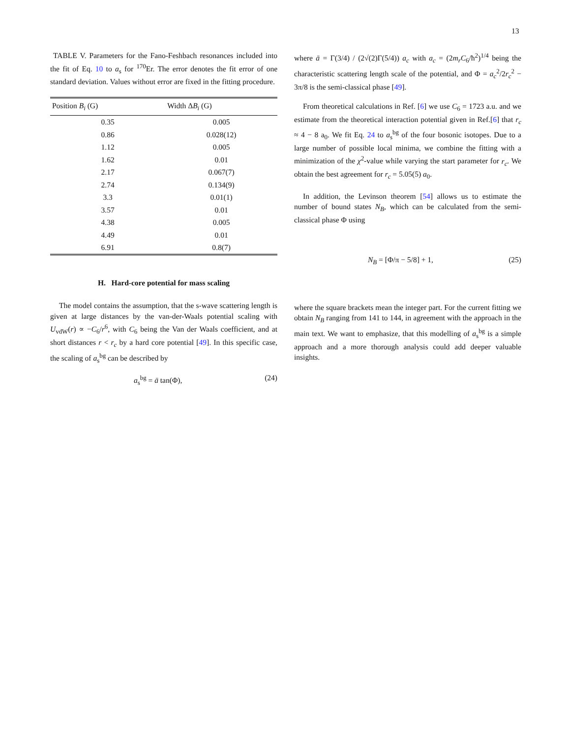13
TABLE V. Parameters for the Fano-Feshbach resonances included into the fit of Eq. 10 to a<sub>s</sub> for <sup>170</sup>Er. The error denotes the fit error of one standard deviation. Values without error are fixed in the fitting procedure.
| Position B<sub>i</sub> (G) | Width Δ B<sub>i</sub> (G) |
| --- | --- |
| 0.35 | 0.005 |
| 0.86 | 0.028(12) |
| 1.12 | 0.005 |
| 1.62 | 0.01 |
| 2.17 | 0.067(7) |
| 2.74 | 0.134(9) |
| 3.3 | 0.01(1) |
| 3.57 | 0.01 |
| 4.38 | 0.005 |
| 4.49 | 0.01 |
| 6.91 | 0.8(7) |
H. Hard-core potential for mass scaling
The model contains the assumption, that the s-wave scattering length is given at large distances by the van-der-Waals potential scaling with U<sub>vdW</sub>(r) ∝ −C<sub>6</sub>/r<sup>6</sup>, with C<sub>6</sub> being the Van der Waals coefficient, and at short distances r < r<sub>c</sub> by a hard core potential [49]. In this specific case, the scaling of a<sub>s</sub><sup>bg</sup> can be described by
a<sub>s</sub><sup>bg</sup> = ā tan(Φ), (24)
where ā = Γ(3/4) / (2√(2)Γ(5/4)) a<sub>c</sub> with a<sub>c</sub> = (2m<sub>r</sub>C<sub>6</sub>/ħ<sup>2</sup>)<sup>1/4</sup> being the characteristic scattering length scale of the potential, and Φ = a<sub>c</sub><sup>2</sup>/2r<sub>c</sub><sup>2</sup> − 3π/8 is the semi-classical phase [49].
From theoretical calculations in Ref. [6] we use C<sub>6</sub> = 1723 a.u. and we estimate from the theoretical interaction potential given in Ref.[6] that r<sub>c</sub> ≈ 4 − 8 a<sub>0</sub>. We fit Eq. 24 to a<sub>s</sub><sup>bg</sup> of the four bosonic isotopes. Due to a large number of possible local minima, we combine the fitting with a minimization of the χ<sup>2</sup>-value while varying the start parameter for r<sub>c</sub>. We obtain the best agreement for r<sub>c</sub> = 5.05(5) a<sub>0</sub>.
In addition, the Levinson theorem [54] allows us to estimate the number of bound states N<sub>B</sub>, which can be calculated from the semi-classical phase Φ using
N<sub>B</sub> = [Φ/π − 5/8] + 1, (25)
where the square brackets mean the integer part. For the current fitting we obtain N<sub>B</sub> ranging from 141 to 144, in agreement with the approach in the main text. We want to emphasize, that this modelling of a<sub>s</sub><sup>bg</sup> is a simple approach and a more thorough analysis could add deeper valuable insights.